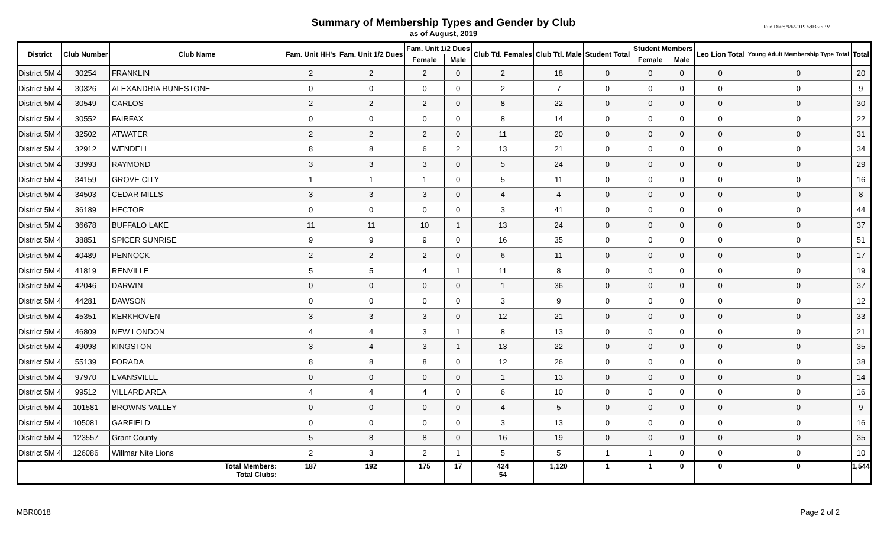Summary of Membership Types and Gender by Club
as of August, 2019
Run Date: 9/6/2019 5:03:25PM
| District | Club Number | Club Name | Fam. Unit HH's | Fam. Unit 1/2 Dues | Fam. Unit 1/2 Dues | | Club Ttl. Females | Club Ttl. Male | Student Total | Student Members | | Leo Lion Total | Young Adult Membership Type Total | Total |
| --- | --- | --- | --- | --- | --- | --- | --- | --- | --- | --- | --- | --- | --- | --- |
| | | | | | Female | Male | | | | Female | Male | | | |
| District 5M 4 | 30254 | FRANKLIN | 2 | 2 | 2 | 0 | 2 | 18 | 0 | 0 | 0 | 0 | 0 | 20 |
| District 5M 4 | 30326 | ALEXANDRIA RUNESTONE | 0 | 0 | 0 | 0 | 2 | 7 | 0 | 0 | 0 | 0 | 0 | 9 |
| District 5M 4 | 30549 | CARLOS | 2 | 2 | 2 | 0 | 8 | 22 | 0 | 0 | 0 | 0 | 0 | 30 |
| District 5M 4 | 30552 | FAIRFAX | 0 | 0 | 0 | 0 | 8 | 14 | 0 | 0 | 0 | 0 | 0 | 22 |
| District 5M 4 | 32502 | ATWATER | 2 | 2 | 2 | 0 | 11 | 20 | 0 | 0 | 0 | 0 | 0 | 31 |
| District 5M 4 | 32912 | WENDELL | 8 | 8 | 6 | 2 | 13 | 21 | 0 | 0 | 0 | 0 | 0 | 34 |
| District 5M 4 | 33993 | RAYMOND | 3 | 3 | 3 | 0 | 5 | 24 | 0 | 0 | 0 | 0 | 0 | 29 |
| District 5M 4 | 34159 | GROVE CITY | 1 | 1 | 1 | 0 | 5 | 11 | 0 | 0 | 0 | 0 | 0 | 16 |
| District 5M 4 | 34503 | CEDAR MILLS | 3 | 3 | 3 | 0 | 4 | 4 | 0 | 0 | 0 | 0 | 0 | 8 |
| District 5M 4 | 36189 | HECTOR | 0 | 0 | 0 | 0 | 3 | 41 | 0 | 0 | 0 | 0 | 0 | 44 |
| District 5M 4 | 36678 | BUFFALO LAKE | 11 | 11 | 10 | 1 | 13 | 24 | 0 | 0 | 0 | 0 | 0 | 37 |
| District 5M 4 | 38851 | SPICER SUNRISE | 9 | 9 | 9 | 0 | 16 | 35 | 0 | 0 | 0 | 0 | 0 | 51 |
| District 5M 4 | 40489 | PENNOCK | 2 | 2 | 2 | 0 | 6 | 11 | 0 | 0 | 0 | 0 | 0 | 17 |
| District 5M 4 | 41819 | RENVILLE | 5 | 5 | 4 | 1 | 11 | 8 | 0 | 0 | 0 | 0 | 0 | 19 |
| District 5M 4 | 42046 | DARWIN | 0 | 0 | 0 | 0 | 1 | 36 | 0 | 0 | 0 | 0 | 0 | 37 |
| District 5M 4 | 44281 | DAWSON | 0 | 0 | 0 | 0 | 3 | 9 | 0 | 0 | 0 | 0 | 0 | 12 |
| District 5M 4 | 45351 | KERKHOVEN | 3 | 3 | 3 | 0 | 12 | 21 | 0 | 0 | 0 | 0 | 0 | 33 |
| District 5M 4 | 46809 | NEW LONDON | 4 | 4 | 3 | 1 | 8 | 13 | 0 | 0 | 0 | 0 | 0 | 21 |
| District 5M 4 | 49098 | KINGSTON | 3 | 4 | 3 | 1 | 13 | 22 | 0 | 0 | 0 | 0 | 0 | 35 |
| District 5M 4 | 55139 | FORADA | 8 | 8 | 8 | 0 | 12 | 26 | 0 | 0 | 0 | 0 | 0 | 38 |
| District 5M 4 | 97970 | EVANSVILLE | 0 | 0 | 0 | 0 | 1 | 13 | 0 | 0 | 0 | 0 | 0 | 14 |
| District 5M 4 | 99512 | VILLARD AREA | 4 | 4 | 4 | 0 | 6 | 10 | 0 | 0 | 0 | 0 | 0 | 16 |
| District 5M 4 | 101581 | BROWNS VALLEY | 0 | 0 | 0 | 0 | 4 | 5 | 0 | 0 | 0 | 0 | 0 | 9 |
| District 5M 4 | 105081 | GARFIELD | 0 | 0 | 0 | 0 | 3 | 13 | 0 | 0 | 0 | 0 | 0 | 16 |
| District 5M 4 | 123557 | Grant County | 5 | 8 | 8 | 0 | 16 | 19 | 0 | 0 | 0 | 0 | 0 | 35 |
| District 5M 4 | 126086 | Willmar Nite Lions | 2 | 3 | 2 | 1 | 5 | 5 | 1 | 1 | 0 | 0 | 0 | 10 |
| Total Members: Total Clubs: | | | 187 | 192 | 175 | 17 | 424 54 | 1,120 | 1 | 1 | 0 | 0 | 0 | 1,544 |
MBR0018 Page 2 of 2